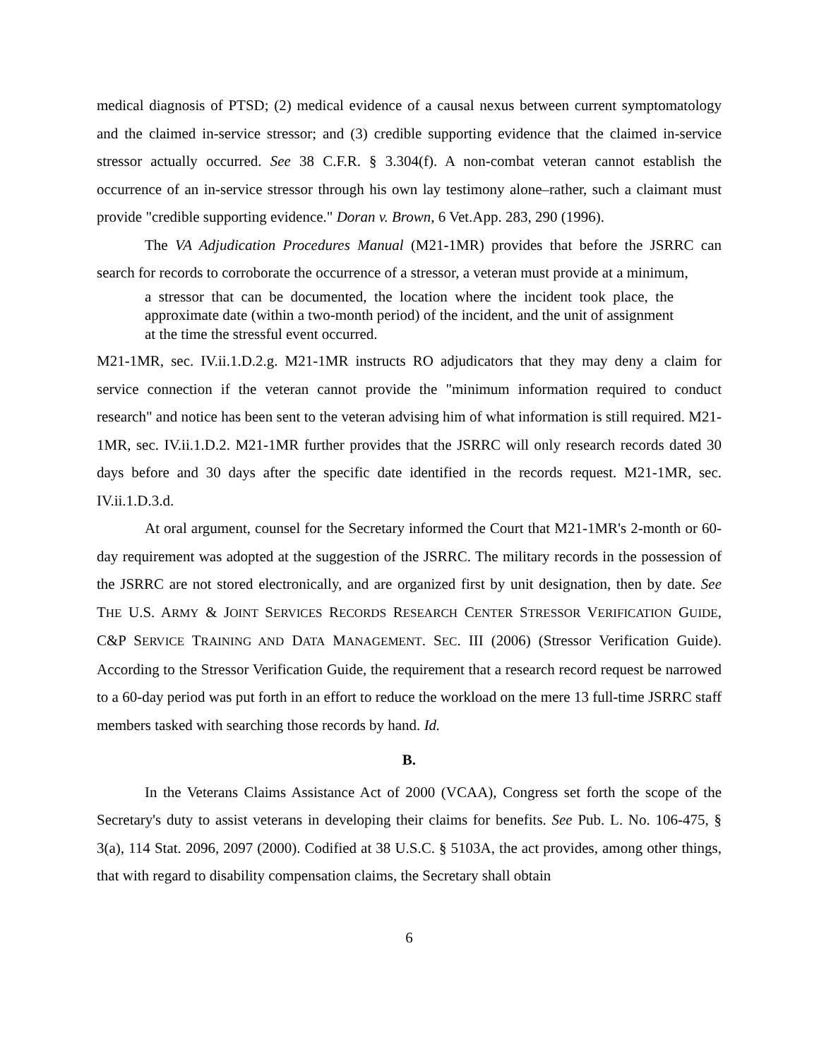medical diagnosis of PTSD; (2) medical evidence of a causal nexus between current symptomatology and the claimed in-service stressor; and (3) credible supporting evidence that the claimed in-service stressor actually occurred. See 38 C.F.R. § 3.304(f). A non-combat veteran cannot establish the occurrence of an in-service stressor through his own lay testimony alone–rather, such a claimant must provide "credible supporting evidence." Doran v. Brown, 6 Vet.App. 283, 290 (1996).
The VA Adjudication Procedures Manual (M21-1MR) provides that before the JSRRC can search for records to corroborate the occurrence of a stressor, a veteran must provide at a minimum,
a stressor that can be documented, the location where the incident took place, the approximate date (within a two-month period) of the incident, and the unit of assignment at the time the stressful event occurred.
M21-1MR, sec. IV.ii.1.D.2.g. M21-1MR instructs RO adjudicators that they may deny a claim for service connection if the veteran cannot provide the "minimum information required to conduct research" and notice has been sent to the veteran advising him of what information is still required. M21-1MR, sec. IV.ii.1.D.2. M21-1MR further provides that the JSRRC will only research records dated 30 days before and 30 days after the specific date identified in the records request. M21-1MR, sec. IV.ii.1.D.3.d.
At oral argument, counsel for the Secretary informed the Court that M21-1MR's 2-month or 60-day requirement was adopted at the suggestion of the JSRRC. The military records in the possession of the JSRRC are not stored electronically, and are organized first by unit designation, then by date. See THE U.S. ARMY & JOINT SERVICES RECORDS RESEARCH CENTER STRESSOR VERIFICATION GUIDE, C&P SERVICE TRAINING AND DATA MANAGEMENT. SEC. III (2006) (Stressor Verification Guide). According to the Stressor Verification Guide, the requirement that a research record request be narrowed to a 60-day period was put forth in an effort to reduce the workload on the mere 13 full-time JSRRC staff members tasked with searching those records by hand. Id.
B.
In the Veterans Claims Assistance Act of 2000 (VCAA), Congress set forth the scope of the Secretary's duty to assist veterans in developing their claims for benefits. See Pub. L. No. 106-475, § 3(a), 114 Stat. 2096, 2097 (2000). Codified at 38 U.S.C. § 5103A, the act provides, among other things, that with regard to disability compensation claims, the Secretary shall obtain
6